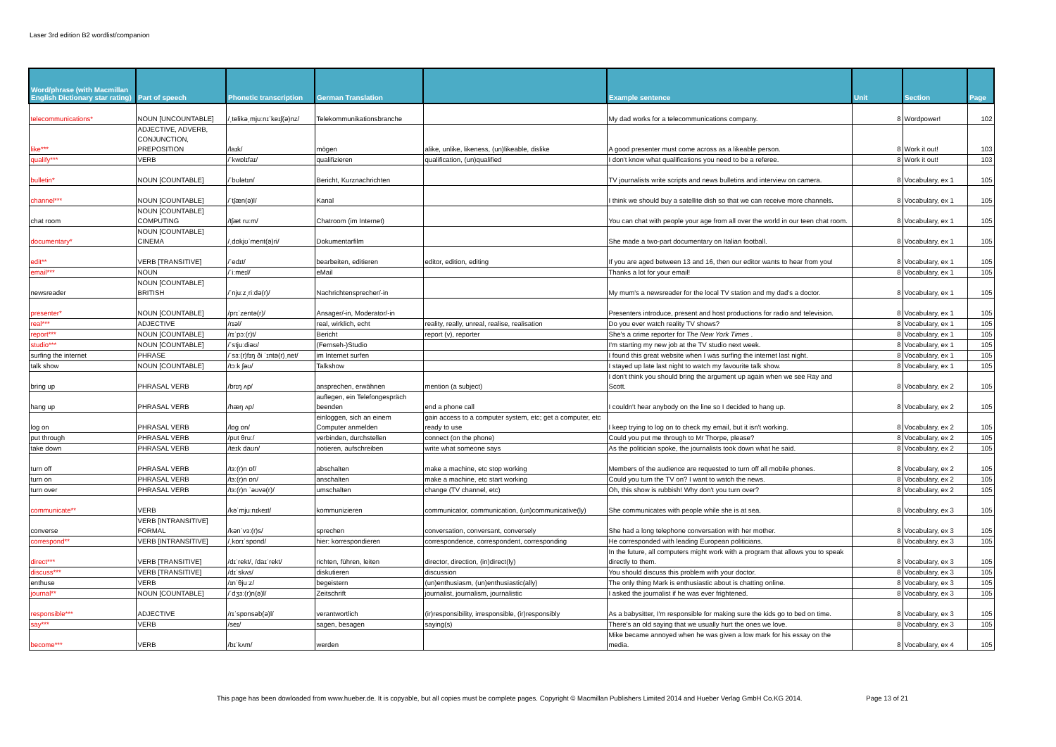Laser 3rd edition B2 wordlist/companion
| Word/phrase (with Macmillan English Dictionary star rating) | Part of speech | Phonetic transcription | German Translation | | Example sentence | Unit | Section | Page |
| --- | --- | --- | --- | --- | --- | --- | --- | --- |
| telecommunications* | NOUN [UNCOUNTABLE] | /ˌtelikəˌmjuːnɪˈkeɪʃ(ə)nz/ | Telekommunikationsbranche | | My dad works for a telecommunications company. | 8 | Wordpower! | 102 |
| like*** | ADJECTIVE, ADVERB, CONJUNCTION, PREPOSITION | /laɪk/ | mögen | alike, unlike, likeness, (un)likeable, dislike | A good presenter must come across as a likeable person. | 8 | Work it out! | 103 |
| qualify*** | VERB | /ˈkwɒlɪfaɪ/ | qualifizieren | qualification, (un)qualified | I don't know what qualifications you need to be a referee. | 8 | Work it out! | 103 |
| bulletin* | NOUN [COUNTABLE] | /ˈbʊlətɪn/ | Bericht, Kurznachrichten | | TV journalists write scripts and news bulletins and interview on camera. | 8 | Vocabulary, ex 1 | 105 |
| channel*** | NOUN [COUNTABLE] | /ˈtʃæn(ə)l/ | Kanal | | I think we should buy a satellite dish so that we can receive more channels. | 8 | Vocabulary, ex 1 | 105 |
| chat room | NOUN [COUNTABLE] COMPUTING | /tʃæt ruːm/ | Chatroom (im Internet) | | You can chat with people your age from all over the world in our teen chat room. | 8 | Vocabulary, ex 1 | 105 |
| documentary* | NOUN [COUNTABLE] CINEMA | /ˌdɒkjʊˈment(ə)ri/ | Dokumentarfilm | | She made a two-part documentary on Italian football. | 8 | Vocabulary, ex 1 | 105 |
| edit** | VERB [TRANSITIVE] | /ˈedɪt/ | bearbeiten, editieren | editor, edition, editing | If you are aged between 13 and 16, then our editor wants to hear from you! | 8 | Vocabulary, ex 1 | 105 |
| email*** | NOUN | /ˈiːmeɪl/ | eMail | | Thanks a lot for your email! | 8 | Vocabulary, ex 1 | 105 |
| newsreader | NOUN [COUNTABLE] BRITISH | /ˈnjuːzˌriːdə(r)/ | Nachrichtensprecher/-in | | My mum's a newsreader for the local TV station and my dad's a doctor. | 8 | Vocabulary, ex 1 | 105 |
| presenter* | NOUN [COUNTABLE] | /prɪˈzentə(r)/ | Ansager/-in, Moderator/-in | | Presenters introduce, present and host productions for radio and television. | 8 | Vocabulary, ex 1 | 105 |
| real*** | ADJECTIVE | /rɪəl/ | real, wirklich, echt | reality, really, unreal, realise, realisation | Do you ever watch reality TV shows? | 8 | Vocabulary, ex 1 | 105 |
| report*** | NOUN [COUNTABLE] | /rɪˈpɔː(r)t/ | Bericht | report (v), reporter | She's a crime reporter for The New York Times . | 8 | Vocabulary, ex 1 | 105 |
| studio*** | NOUN [COUNTABLE] | /ˈstjuːdiəʊ/ | (Fernseh-)Studio | | I'm starting my new job at the TV studio next week. | 8 | Vocabulary, ex 1 | 105 |
| surfing the internet | PHRASE | /ˈsɜː(r)fɪŋ ði ˈɪntə(r)ˌnet/ | im Internet surfen | | I found this great website when I was surfing the internet last night. | 8 | Vocabulary, ex 1 | 105 |
| talk show | NOUN [COUNTABLE] | /tɔːk ʃəʊ/ | Talkshow | | I stayed up late last night to watch my favourite talk show. | 8 | Vocabulary, ex 1 | 105 |
| bring up | PHRASAL VERB | /brɪŋ ʌp/ | ansprechen, erwähnen | mention (a subject) | I don't think you should bring the argument up again when we see Ray and Scott. | 8 | Vocabulary, ex 2 | 105 |
| hang up | PHRASAL VERB | /hæŋ ʌp/ | auflegen, ein Telefongespräch beenden | end a phone call | I couldn't hear anybody on the line so I decided to hang up. | 8 | Vocabulary, ex 2 | 105 |
| log on | PHRASAL VERB | /lɒg ɒn/ | einloggen, sich an einem Computer anmelden | gain access to a computer system, etc; get a computer, etc ready to use | I keep trying to log on to check my email, but it isn't working. | 8 | Vocabulary, ex 2 | 105 |
| put through | PHRASAL VERB | /pʊt θruː/ | verbinden, durchstellen | connect (on the phone) | Could you put me through to Mr Thorpe, please? | 8 | Vocabulary, ex 2 | 105 |
| take down | PHRASAL VERB | /teɪk daʊn/ | notieren, aufschreiben | write what someone says | As the politician spoke, the journalists took down what he said. | 8 | Vocabulary, ex 2 | 105 |
| turn off | PHRASAL VERB | /tɜː(r)n ɒf/ | abschalten | make a machine, etc stop working | Members of the audience are requested to turn off all mobile phones. | 8 | Vocabulary, ex 2 | 105 |
| turn on | PHRASAL VERB | /tɜː(r)n ɒn/ | anschalten | make a machine, etc start working | Could you turn the TV on? I want to watch the news. | 8 | Vocabulary, ex 2 | 105 |
| turn over | PHRASAL VERB | /tɜː(r)n ˈəʊvə(r)/ | umschalten | change (TV channel, etc) | Oh, this show is rubbish! Why don't you turn over? | 8 | Vocabulary, ex 2 | 105 |
| communicate** | VERB | /kəˈmjuːnɪkeɪt/ | kommunizieren | communicator, communication, (un)communicative(ly) | She communicates with people while she is at sea. | 8 | Vocabulary, ex 3 | 105 |
| converse | VERB [INTRANSITIVE] FORMAL | /kənˈvɜː(r)s/ | sprechen | conversation, conversant, conversely | She had a long telephone conversation with her mother. | 8 | Vocabulary, ex 3 | 105 |
| correspond** | VERB [INTRANSITIVE] | /ˌkɒrɪˈspɒnd/ | hier: korrespondieren | correspondence, correspondent, corresponding | He corresponded with leading European politicians. | 8 | Vocabulary, ex 3 | 105 |
| direct*** | VERB [TRANSITIVE] | /dɪˈrekt/, /daɪˈrekt/ | richten, führen, leiten | director, direction, (in)direct(ly) | In the future, all computers might work with a program that allows you to speak directly to them. | 8 | Vocabulary, ex 3 | 105 |
| discuss*** | VERB [TRANSITIVE] | /dɪˈskʌs/ | diskutieren | discussion | You should discuss this problem with your doctor. | 8 | Vocabulary, ex 3 | 105 |
| enthuse | VERB | /ɪnˈθjuːz/ | begeistern | (un)enthusiasm, (un)enthusiastic(ally) | The only thing Mark is enthusiastic about is chatting online. | 8 | Vocabulary, ex 3 | 105 |
| journal** | NOUN [COUNTABLE] | /ˈdʒɜː(r)n(ə)l/ | Zeitschrift | journalist, journalism, journalistic | I asked the journalist if he was ever frightened. | 8 | Vocabulary, ex 3 | 105 |
| responsible*** | ADJECTIVE | /rɪˈspɒnsəb(ə)l/ | verantwortlich | (ir)responsibility, irresponsible, (ir)responsibly | As a babysitter, I'm responsible for making sure the kids go to bed on time. | 8 | Vocabulary, ex 3 | 105 |
| say*** | VERB | /seɪ/ | sagen, besagen | saying(s) | There's an old saying that we usually hurt the ones we love. | 8 | Vocabulary, ex 3 | 105 |
| become*** | VERB | /bɪˈkʌm/ | werden | | Mike became annoyed when he was given a low mark for his essay on the media. | 8 | Vocabulary, ex 4 | 105 |
This page has been dowloaded from www.hueber.de. It is copyable, but all copies must be complete pages. Copyright © Macmillan Publishers Limited 2014 and Hueber Verlag GmbH Co.KG 2014. Page 13 of 21